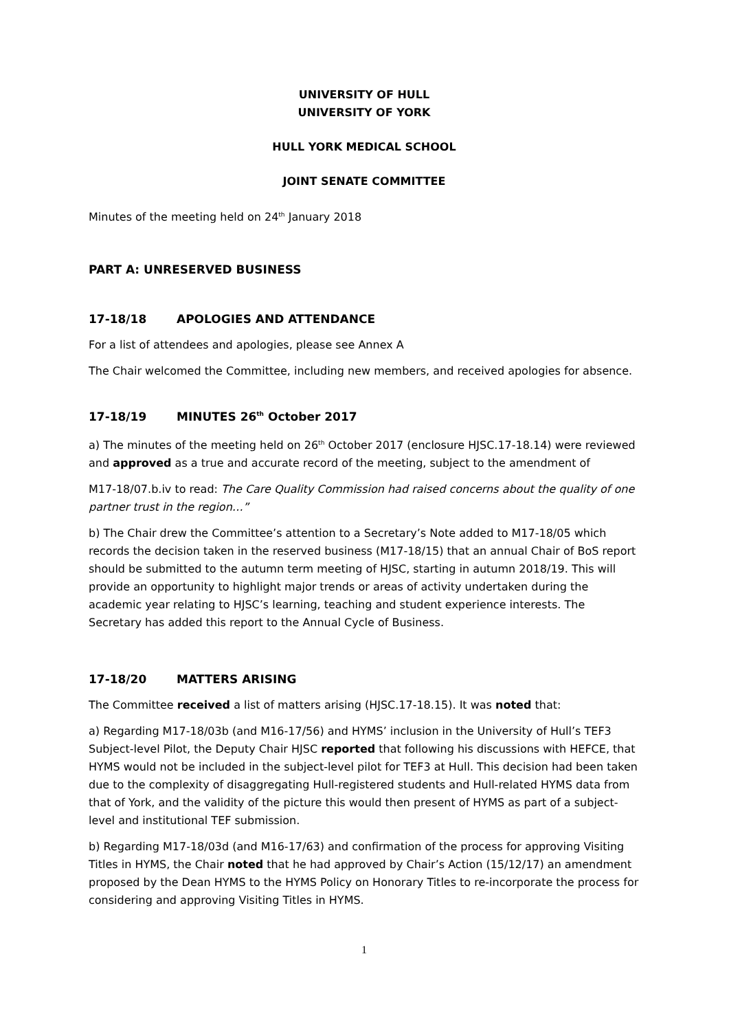UNIVERSITY OF HULL
UNIVERSITY OF YORK
HULL YORK MEDICAL SCHOOL
JOINT SENATE COMMITTEE
Minutes of the meeting held on 24<sup>th</sup> January 2018
PART A: UNRESERVED BUSINESS
17-18/18 APOLOGIES AND ATTENDANCE
For a list of attendees and apologies, please see Annex A
The Chair welcomed the Committee, including new members, and received apologies for absence.
17-18/19 MINUTES 26<sup>th</sup> October 2017
a) The minutes of the meeting held on 26<sup>th</sup> October 2017 (enclosure HJSC.17-18.14) were reviewed and approved as a true and accurate record of the meeting, subject to the amendment of
M17-18/07.b.iv to read: The Care Quality Commission had raised concerns about the quality of one partner trust in the region…”
b) The Chair drew the Committee’s attention to a Secretary’s Note added to M17-18/05 which records the decision taken in the reserved business (M17-18/15) that an annual Chair of BoS report should be submitted to the autumn term meeting of HJSC, starting in autumn 2018/19. This will provide an opportunity to highlight major trends or areas of activity undertaken during the academic year relating to HJSC’s learning, teaching and student experience interests. The Secretary has added this report to the Annual Cycle of Business.
17-18/20 MATTERS ARISING
The Committee received a list of matters arising (HJSC.17-18.15). It was noted that:
a) Regarding M17-18/03b (and M16-17/56) and HYMS’ inclusion in the University of Hull’s TEF3 Subject-level Pilot, the Deputy Chair HJSC reported that following his discussions with HEFCE, that HYMS would not be included in the subject-level pilot for TEF3 at Hull. This decision had been taken due to the complexity of disaggregating Hull-registered students and Hull-related HYMS data from that of York, and the validity of the picture this would then present of HYMS as part of a subject-level and institutional TEF submission.
b) Regarding M17-18/03d (and M16-17/63) and confirmation of the process for approving Visiting Titles in HYMS, the Chair noted that he had approved by Chair’s Action (15/12/17) an amendment proposed by the Dean HYMS to the HYMS Policy on Honorary Titles to re-incorporate the process for considering and approving Visiting Titles in HYMS.
1